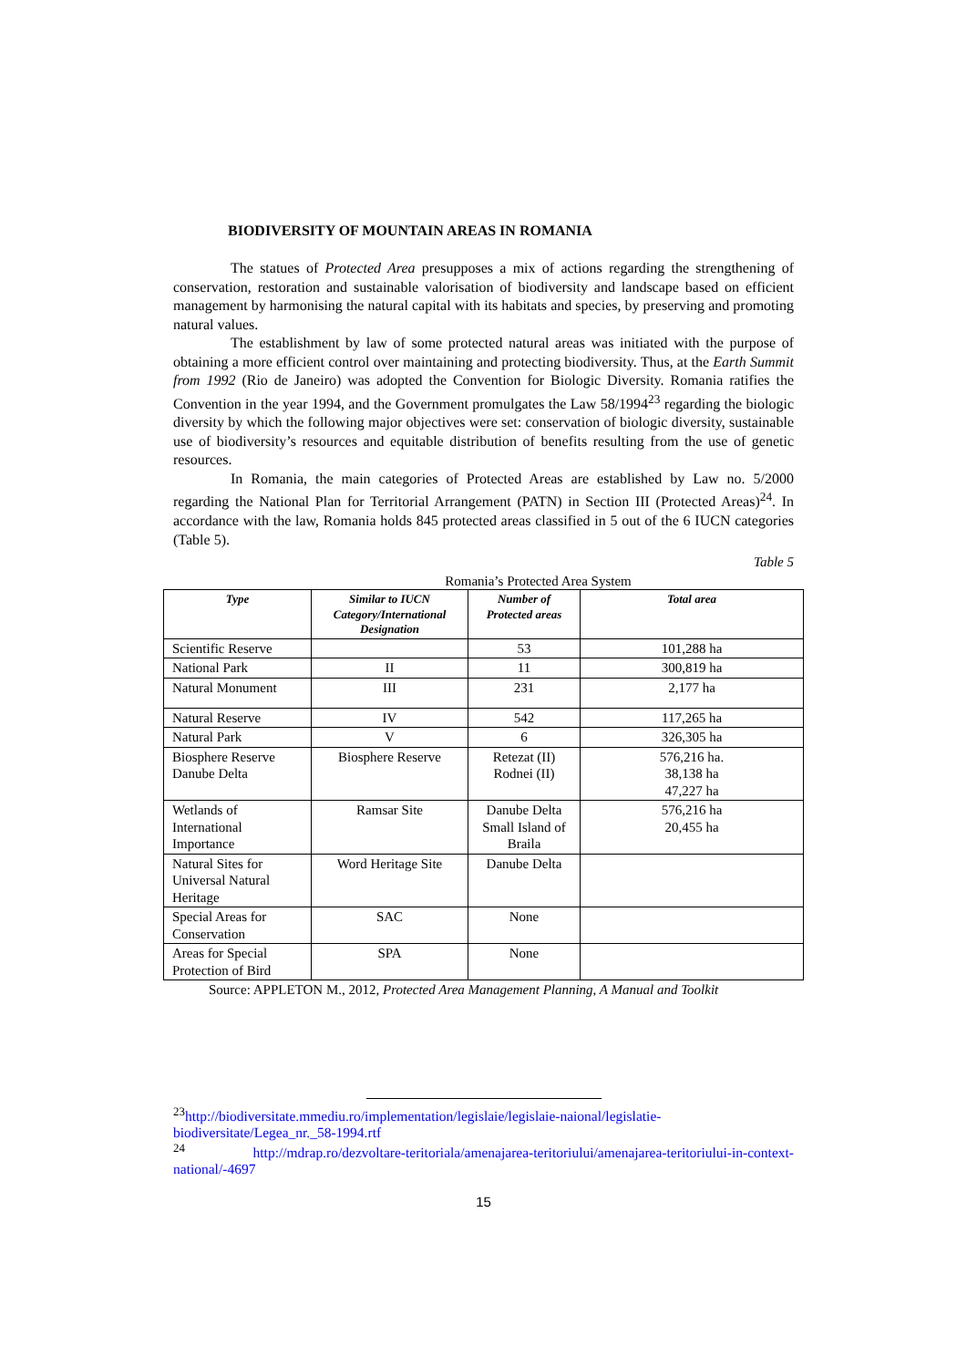BIODIVERSITY OF MOUNTAIN AREAS IN ROMANIA
The statues of Protected Area presupposes a mix of actions regarding the strengthening of conservation, restoration and sustainable valorisation of biodiversity and landscape based on efficient management by harmonising the natural capital with its habitats and species, by preserving and promoting natural values.
The establishment by law of some protected natural areas was initiated with the purpose of obtaining a more efficient control over maintaining and protecting biodiversity. Thus, at the Earth Summit from 1992 (Rio de Janeiro) was adopted the Convention for Biologic Diversity. Romania ratifies the Convention in the year 1994, and the Government promulgates the Law 58/1994<sup>23</sup> regarding the biologic diversity by which the following major objectives were set: conservation of biologic diversity, sustainable use of biodiversity’s resources and equitable distribution of benefits resulting from the use of genetic resources.
In Romania, the main categories of Protected Areas are established by Law no. 5/2000 regarding the National Plan for Territorial Arrangement (PATN) in Section III (Protected Areas)<sup>24</sup>. In accordance with the law, Romania holds 845 protected areas classified in 5 out of the 6 IUCN categories (Table 5).
Table 5
Romania’s Protected Area System
| Type | Similar to IUCN Category/International Designation | Number of Protected areas | Total area |
| --- | --- | --- | --- |
| Scientific Reserve | | 53 | 101,288 ha |
| National Park | II | 11 | 300,819 ha |
| Natural Monument | III | 231 | 2,177 ha |
| Natural Reserve | IV | 542 | 117,265 ha |
| Natural Park | V | 6 | 326,305 ha |
| Biosphere Reserve Danube Delta | Biosphere Reserve | Retezat (II) Rodnei (II) | 576,216 ha. 38,138 ha 47,227 ha |
| Wetlands of International Importance | Ramsar Site | Danube Delta Small Island of Braila | 576,216 ha 20,455 ha |
| Natural Sites for Universal Natural Heritage | Word Heritage Site | Danube Delta | |
| Special Areas for Conservation | SAC | None | |
| Areas for Special Protection of Bird | SPA | None | |
Source: APPLETON M., 2012, Protected Area Management Planning, A Manual and Toolkit
<sup>23</sup> http://biodiversitate.mmediu.ro/implementation/legislaie/legislaie-naional/legislatie-biodiversitate/Legea_nr._58-1994.rtf
<sup>24</sup> http://mdrap.ro/dezvoltare-teritoriala/amenajarea-teritoriului/amenajarea-teritoriului-in-context-national/-4697
15